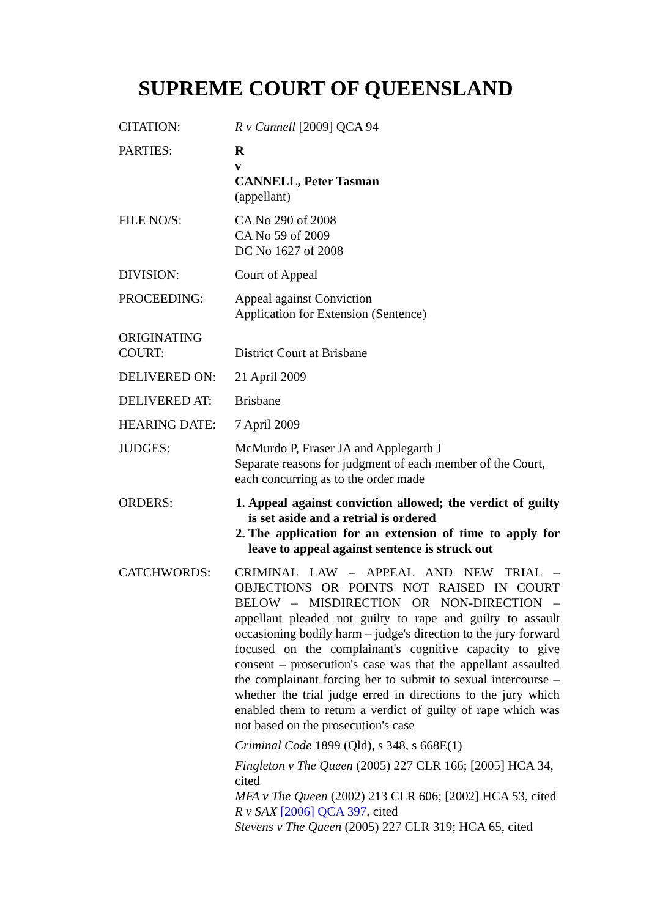SUPREME COURT OF QUEENSLAND
| CITATION: | R v Cannell [2009] QCA 94 |
| PARTIES: | R v CANNELL, Peter Tasman (appellant) |
| FILE NO/S: | CA No 290 of 2008 CA No 59 of 2009 DC No 1627 of 2008 |
| DIVISION: | Court of Appeal |
| PROCEEDING: | Appeal against Conviction Application for Extension (Sentence) |
| ORIGINATING COURT: | District Court at Brisbane |
| DELIVERED ON: | 21 April 2009 |
| DELIVERED AT: | Brisbane |
| HEARING DATE: | 7 April 2009 |
| JUDGES: | McMurdo P, Fraser JA and Applegarth J Separate reasons for judgment of each member of the Court, each concurring as to the order made |
| ORDERS: | 1. Appeal against conviction allowed; the verdict of guilty is set aside and a retrial is ordered 2. The application for an extension of time to apply for leave to appeal against sentence is struck out |
| CATCHWORDS: | CRIMINAL LAW – APPEAL AND NEW TRIAL – OBJECTIONS OR POINTS NOT RAISED IN COURT BELOW – MISDIRECTION OR NON-DIRECTION – appellant pleaded not guilty to rape and guilty to assault occasioning bodily harm – judge's direction to the jury forward focused on the complainant's cognitive capacity to give consent – prosecution's case was that the appellant assaulted the complainant forcing her to submit to sexual intercourse – whether the trial judge erred in directions to the jury which enabled them to return a verdict of guilty of rape which was not based on the prosecution's case Criminal Code 1899 (Qld), s 348, s 668E(1) Fingleton v The Queen (2005) 227 CLR 166; [2005] HCA 34, cited MFA v The Queen (2002) 213 CLR 606; [2002] HCA 53, cited R v SAX [2006] QCA 397 , cited Stevens v The Queen (2005) 227 CLR 319; HCA 65, cited |